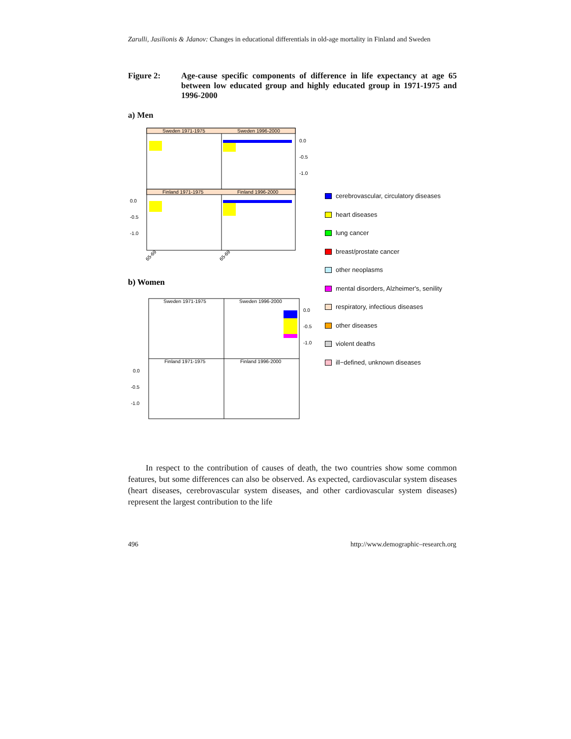Zarulli, Jasilionis & Jdanov: Changes in educational differentials in old-age mortality in Finland and Sweden
Figure 2: Age-cause specific components of difference in life expectancy at age 65 between low educated group and highly educated group in 1971-1975 and 1996-2000
a) Men
Sweden 1971-1975
Sweden 1996-2000
Finland 1971-1975
Finland 1996-2000
0.0
-0.5
-1.0
0.0
-0.5
-1.0
65-69
65-69
b) Women
Sweden 1971-1975
Sweden 1996-2000
Finland 1971-1975
Finland 1996-2000
0.0
-0.5
-1.0
0.0
-0.5
-1.0
cerebrovascular, circulatory diseases
heart diseases
lung cancer
breast/prostate cancer
other neoplasms
mental disorders, Alzheimer's, senility
respiratory, infectious diseases
other diseases
violent deaths
ill−defined, unknown diseases
In respect to the contribution of causes of death, the two countries show some common features, but some differences can also be observed. As expected, cardiovascular system diseases (heart diseases, cerebrovascular system diseases, and other cardiovascular system diseases) represent the largest contribution to the life
496
http://www.demographic–research.org